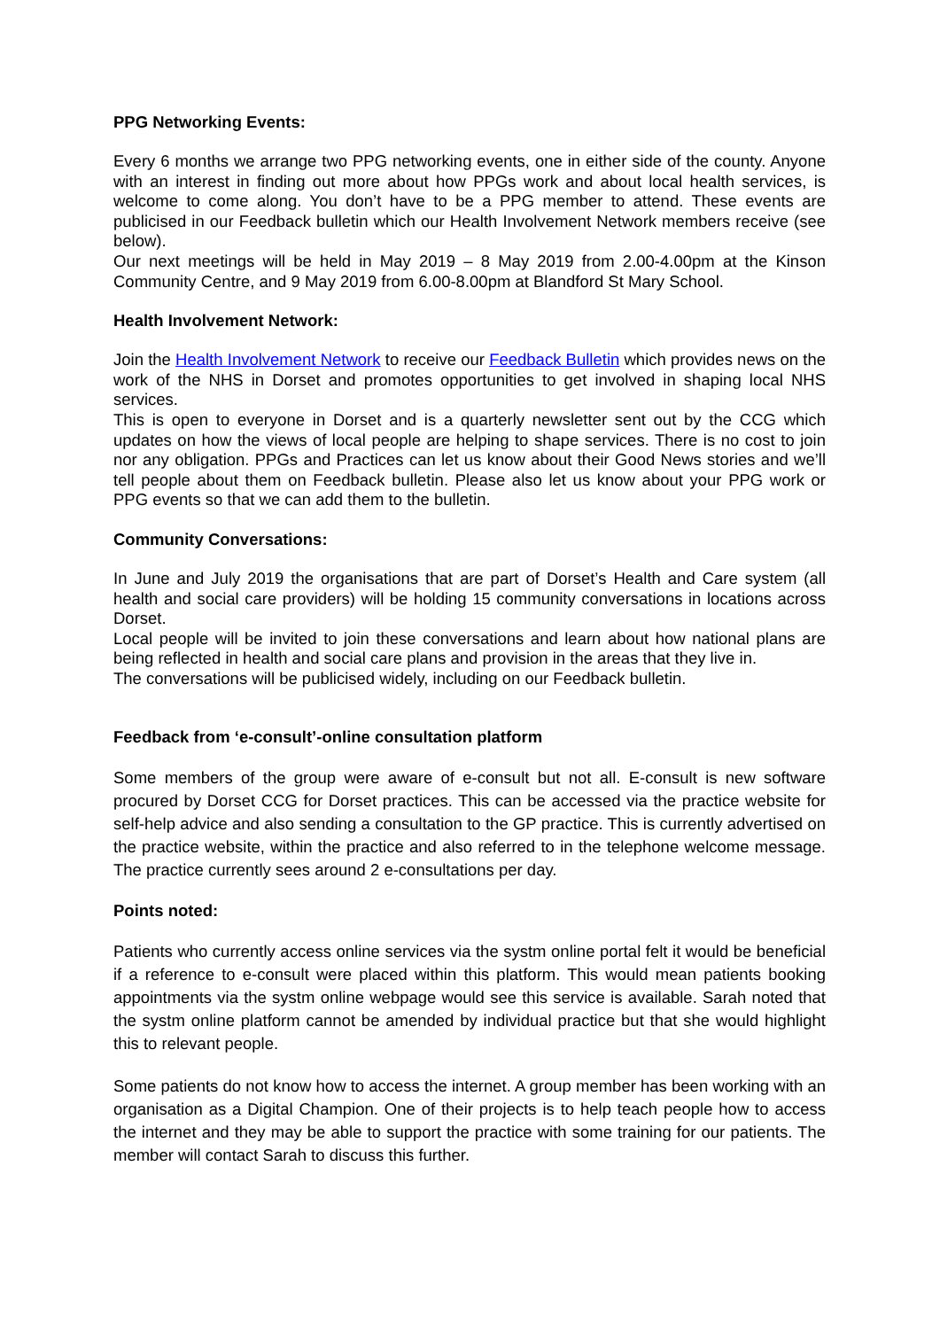PPG Networking Events:
Every 6 months we arrange two PPG networking events, one in either side of the county. Anyone with an interest in finding out more about how PPGs work and about local health services, is welcome to come along. You don’t have to be a PPG member to attend. These events are publicised in our Feedback bulletin which our Health Involvement Network members receive (see below).
Our next meetings will be held in May 2019 – 8 May 2019 from 2.00-4.00pm at the Kinson Community Centre, and 9 May 2019 from 6.00-8.00pm at Blandford St Mary School.
Health Involvement Network:
Join the Health Involvement Network to receive our Feedback Bulletin which provides news on the work of the NHS in Dorset and promotes opportunities to get involved in shaping local NHS services.
This is open to everyone in Dorset and is a quarterly newsletter sent out by the CCG which updates on how the views of local people are helping to shape services. There is no cost to join nor any obligation. PPGs and Practices can let us know about their Good News stories and we’ll tell people about them on Feedback bulletin. Please also let us know about your PPG work or PPG events so that we can add them to the bulletin.
Community Conversations:
In June and July 2019 the organisations that are part of Dorset’s Health and Care system (all health and social care providers) will be holding 15 community conversations in locations across Dorset.
Local people will be invited to join these conversations and learn about how national plans are being reflected in health and social care plans and provision in the areas that they live in.
The conversations will be publicised widely, including on our Feedback bulletin.
Feedback from ‘e-consult’-online consultation platform
Some members of the group were aware of e-consult but not all. E-consult is new software procured by Dorset CCG for Dorset practices. This can be accessed via the practice website for self-help advice and also sending a consultation to the GP practice. This is currently advertised on the practice website, within the practice and also referred to in the telephone welcome message. The practice currently sees around 2 e-consultations per day.
Points noted:
Patients who currently access online services via the systm online portal felt it would be beneficial if a reference to e-consult were placed within this platform. This would mean patients booking appointments via the systm online webpage would see this service is available. Sarah noted that the systm online platform cannot be amended by individual practice but that she would highlight this to relevant people.
Some patients do not know how to access the internet. A group member has been working with an organisation as a Digital Champion. One of their projects is to help teach people how to access the internet and they may be able to support the practice with some training for our patients. The member will contact Sarah to discuss this further.